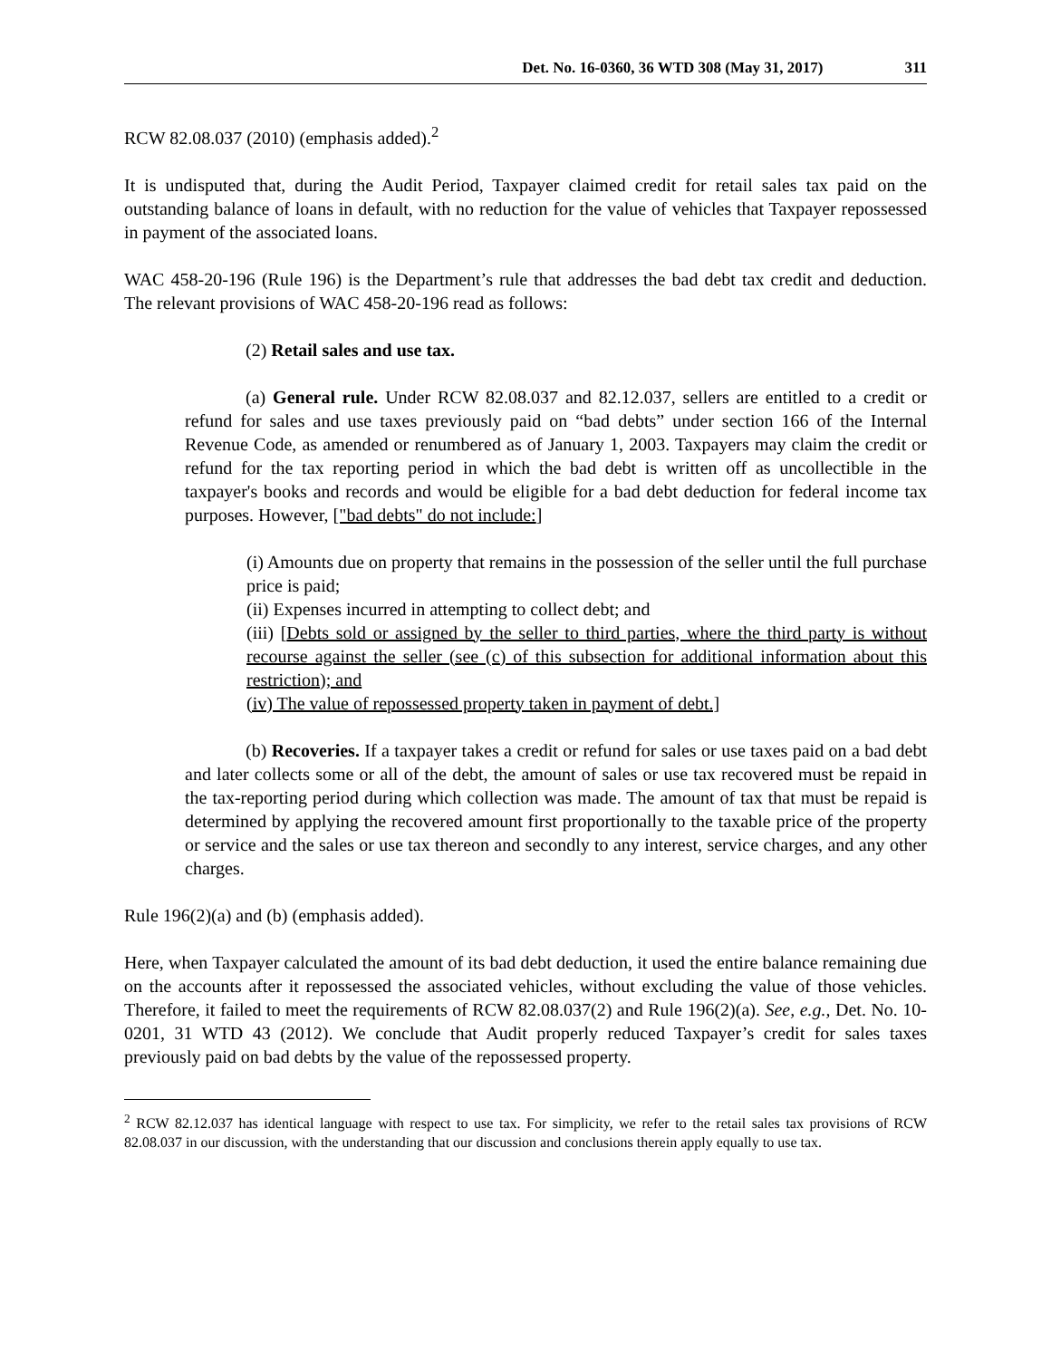Det. No. 16-0360, 36 WTD 308 (May 31, 2017) 311
RCW 82.08.037 (2010) (emphasis added).<sup>2</sup>
It is undisputed that, during the Audit Period, Taxpayer claimed credit for retail sales tax paid on the outstanding balance of loans in default, with no reduction for the value of vehicles that Taxpayer repossessed in payment of the associated loans.
WAC 458-20-196 (Rule 196) is the Department’s rule that addresses the bad debt tax credit and deduction. The relevant provisions of WAC 458-20-196 read as follows:
(2) Retail sales and use tax.
(a) General rule. Under RCW 82.08.037 and 82.12.037, sellers are entitled to a credit or refund for sales and use taxes previously paid on “bad debts” under section 166 of the Internal Revenue Code, as amended or renumbered as of January 1, 2003. Taxpayers may claim the credit or refund for the tax reporting period in which the bad debt is written off as uncollectible in the taxpayer's books and records and would be eligible for a bad debt deduction for federal income tax purposes. However, ["bad debts" do not include:]
(i) Amounts due on property that remains in the possession of the seller until the full purchase price is paid;
(ii) Expenses incurred in attempting to collect debt; and
(iii) [Debts sold or assigned by the seller to third parties, where the third party is without recourse against the seller (see (c) of this subsection for additional information about this restriction); and
(iv) The value of repossessed property taken in payment of debt.]
(b) Recoveries. If a taxpayer takes a credit or refund for sales or use taxes paid on a bad debt and later collects some or all of the debt, the amount of sales or use tax recovered must be repaid in the tax-reporting period during which collection was made. The amount of tax that must be repaid is determined by applying the recovered amount first proportionally to the taxable price of the property or service and the sales or use tax thereon and secondly to any interest, service charges, and any other charges.
Rule 196(2)(a) and (b) (emphasis added).
Here, when Taxpayer calculated the amount of its bad debt deduction, it used the entire balance remaining due on the accounts after it repossessed the associated vehicles, without excluding the value of those vehicles. Therefore, it failed to meet the requirements of RCW 82.08.037(2) and Rule 196(2)(a). See, e.g., Det. No. 10-0201, 31 WTD 43 (2012). We conclude that Audit properly reduced Taxpayer’s credit for sales taxes previously paid on bad debts by the value of the repossessed property.
<sup>2</sup> RCW 82.12.037 has identical language with respect to use tax. For simplicity, we refer to the retail sales tax provisions of RCW 82.08.037 in our discussion, with the understanding that our discussion and conclusions therein apply equally to use tax.